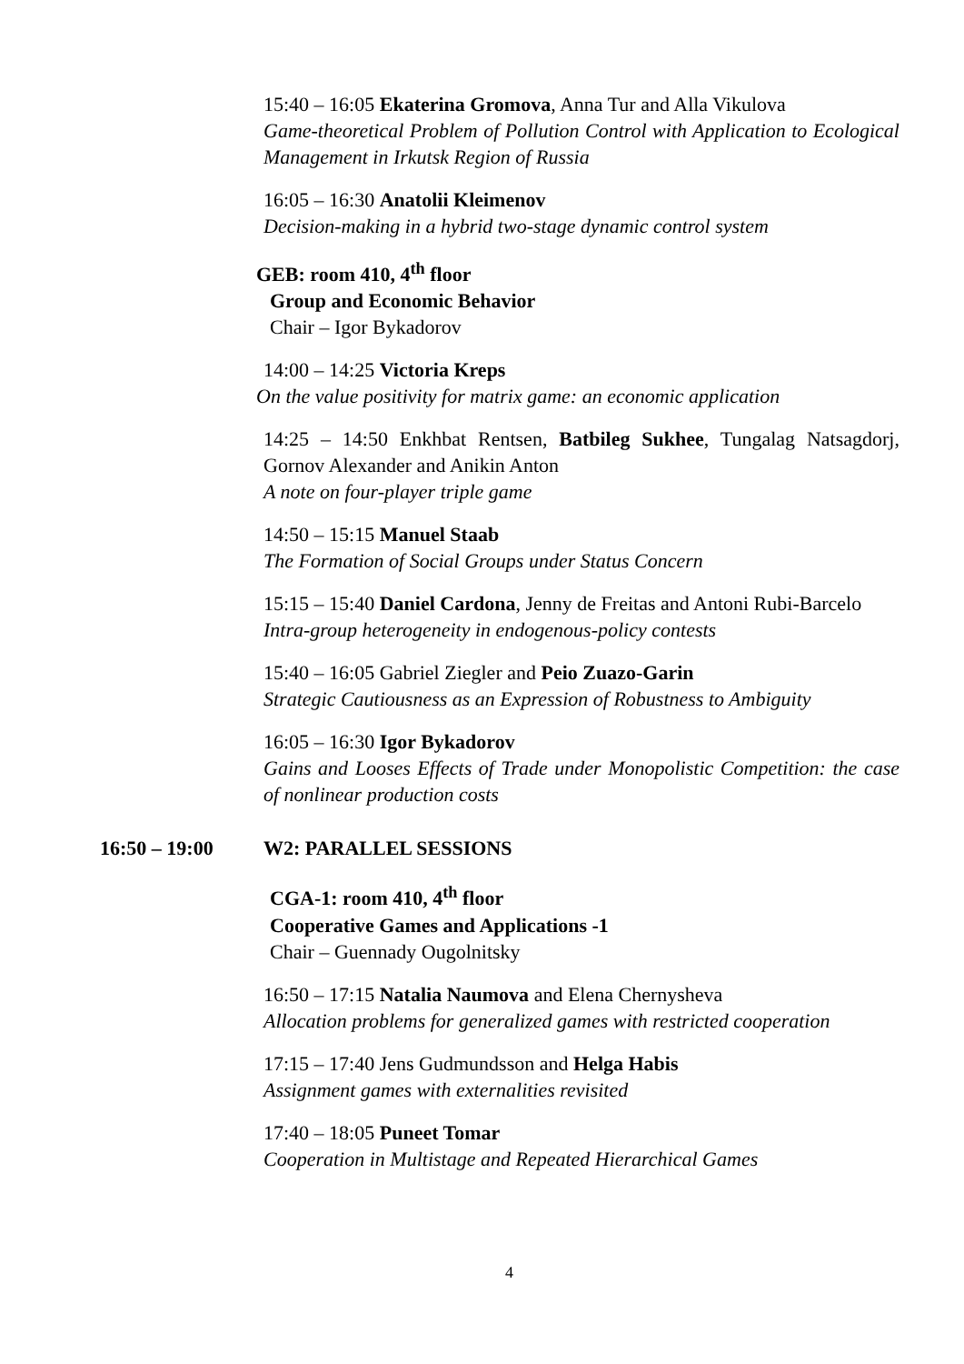15:40 – 16:05 Ekaterina Gromova, Anna Tur and Alla Vikulova
Game-theoretical Problem of Pollution Control with Application to Ecological Management in Irkutsk Region of Russia
16:05 – 16:30 Anatolii Kleimenov
Decision-making in a hybrid two-stage dynamic control system
GEB: room 410, 4<sup>th</sup> floor
Group and Economic Behavior
Chair – Igor Bykadorov
14:00 – 14:25 Victoria Kreps
On the value positivity for matrix game: an economic application
14:25 – 14:50 Enkhbat Rentsen, Batbileg Sukhee, Tungalag Natsagdorj, Gornov Alexander and Anikin Anton
A note on four-player triple game
14:50 – 15:15 Manuel Staab
The Formation of Social Groups under Status Concern
15:15 – 15:40 Daniel Cardona, Jenny de Freitas and Antoni Rubi-Barcelo
Intra-group heterogeneity in endogenous-policy contests
15:40 – 16:05 Gabriel Ziegler and Peio Zuazo-Garin
Strategic Cautiousness as an Expression of Robustness to Ambiguity
16:05 – 16:30 Igor Bykadorov
Gains and Looses Effects of Trade under Monopolistic Competition: the case of nonlinear production costs
16:50 – 19:00 W2: PARALLEL SESSIONS
CGA-1: room 410, 4<sup>th</sup> floor
Cooperative Games and Applications -1
Chair – Guennady Ougolnitsky
16:50 – 17:15 Natalia Naumova and Elena Chernysheva
Allocation problems for generalized games with restricted cooperation
17:15 – 17:40 Jens Gudmundsson and Helga Habis
Assignment games with externalities revisited
17:40 – 18:05 Puneet Tomar
Cooperation in Multistage and Repeated Hierarchical Games
4